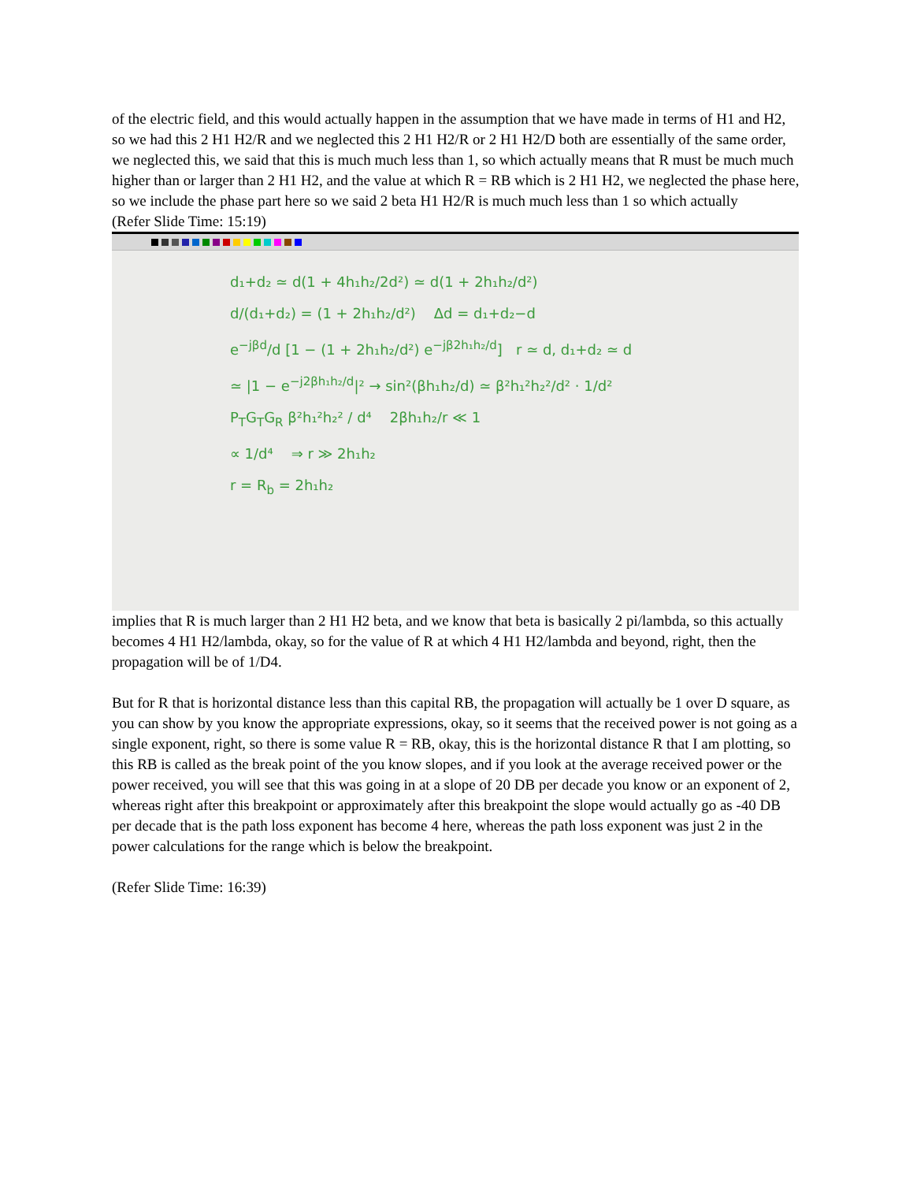of the electric field, and this would actually happen in the assumption that we have made in terms of H1 and H2, so we had this 2 H1 H2/R and we neglected this 2 H1 H2/R or 2 H1 H2/D both are essentially of the same order, we neglected this, we said that this is much much less than 1, so which actually means that R must be much much higher than or larger than 2 H1 H2, and the value at which R = RB which is 2 H1 H2, we neglected the phase here, so we include the phase part here so we said 2 beta H1 H2/R is much much less than 1 so which actually
(Refer Slide Time: 15:19)
d₁+d₂ ≃ d(1 + 4h₁h₂/2d²) ≃ d(1 + 2h₁h₂/d²)
d/(d₁+d₂) = (1 + 2h₁h₂/d²) Δd = d₁+d₂−d
e<sup>−jβd</sup>/d [1 − (1 + 2h₁h₂/d²) e<sup>−jβ2h₁h₂/d</sup>] r ≃ d, d₁+d₂ ≃ d
≃ |1 − e<sup>−j2βh₁h₂/d</sup>|² → sin²(βh₁h₂/d) ≃ β²h₁²h₂²/d² · 1/d²
P<sub>T</sub>G<sub>T</sub>G<sub>R</sub> β²h₁²h₂² / d⁴ 2βh₁h₂/r ≪ 1
∝ 1/d⁴ ⇒ r ≫ 2h₁h₂
r = R<sub>b</sub> = 2h₁h₂
implies that R is much larger than 2 H1 H2 beta, and we know that beta is basically 2 pi/lambda, so this actually becomes 4 H1 H2/lambda, okay, so for the value of R at which 4 H1 H2/lambda and beyond, right, then the propagation will be of 1/D4.
But for R that is horizontal distance less than this capital RB, the propagation will actually be 1 over D square, as you can show by you know the appropriate expressions, okay, so it seems that the received power is not going as a single exponent, right, so there is some value R = RB, okay, this is the horizontal distance R that I am plotting, so this RB is called as the break point of the you know slopes, and if you look at the average received power or the power received, you will see that this was going in at a slope of 20 DB per decade you know or an exponent of 2, whereas right after this breakpoint or approximately after this breakpoint the slope would actually go as -40 DB per decade that is the path loss exponent has become 4 here, whereas the path loss exponent was just 2 in the power calculations for the range which is below the breakpoint.
(Refer Slide Time: 16:39)